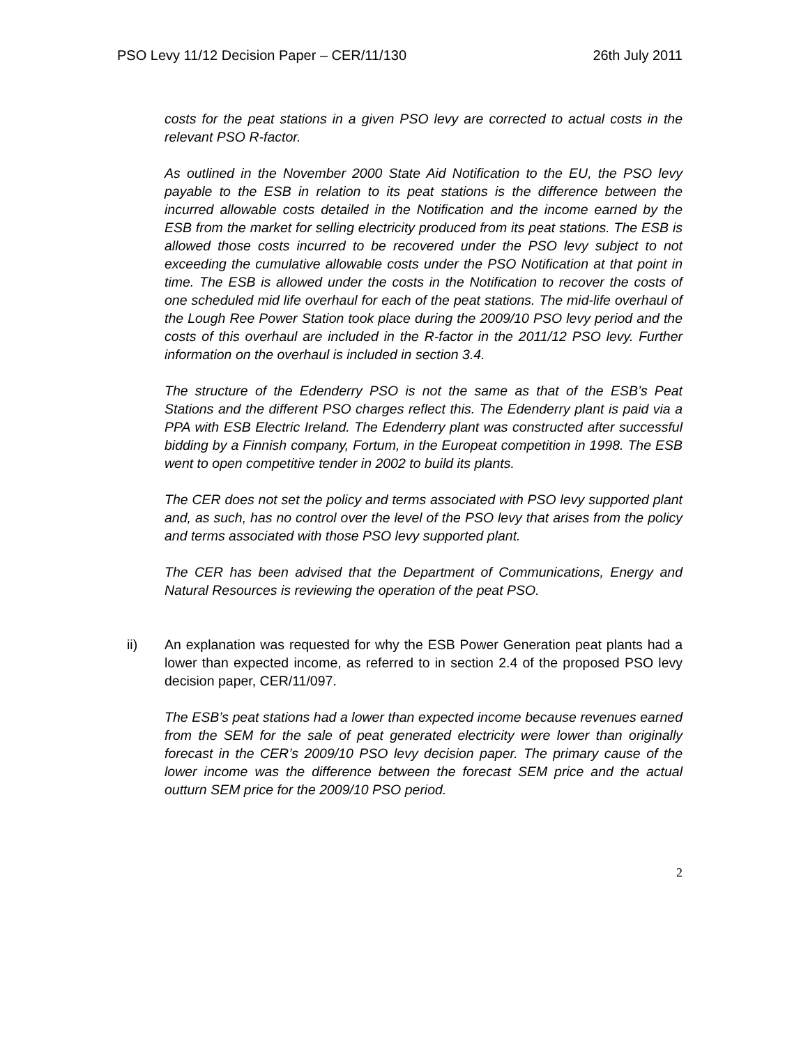PSO Levy 11/12 Decision Paper – CER/11/130 26th July 2011
costs for the peat stations in a given PSO levy are corrected to actual costs in the relevant PSO R-factor.
As outlined in the November 2000 State Aid Notification to the EU, the PSO levy payable to the ESB in relation to its peat stations is the difference between the incurred allowable costs detailed in the Notification and the income earned by the ESB from the market for selling electricity produced from its peat stations. The ESB is allowed those costs incurred to be recovered under the PSO levy subject to not exceeding the cumulative allowable costs under the PSO Notification at that point in time. The ESB is allowed under the costs in the Notification to recover the costs of one scheduled mid life overhaul for each of the peat stations. The mid-life overhaul of the Lough Ree Power Station took place during the 2009/10 PSO levy period and the costs of this overhaul are included in the R-factor in the 2011/12 PSO levy. Further information on the overhaul is included in section 3.4.
The structure of the Edenderry PSO is not the same as that of the ESB’s Peat Stations and the different PSO charges reflect this. The Edenderry plant is paid via a PPA with ESB Electric Ireland. The Edenderry plant was constructed after successful bidding by a Finnish company, Fortum, in the Europeat competition in 1998. The ESB went to open competitive tender in 2002 to build its plants.
The CER does not set the policy and terms associated with PSO levy supported plant and, as such, has no control over the level of the PSO levy that arises from the policy and terms associated with those PSO levy supported plant.
The CER has been advised that the Department of Communications, Energy and Natural Resources is reviewing the operation of the peat PSO.
ii) An explanation was requested for why the ESB Power Generation peat plants had a lower than expected income, as referred to in section 2.4 of the proposed PSO levy decision paper, CER/11/097.
The ESB’s peat stations had a lower than expected income because revenues earned from the SEM for the sale of peat generated electricity were lower than originally forecast in the CER’s 2009/10 PSO levy decision paper. The primary cause of the lower income was the difference between the forecast SEM price and the actual outturn SEM price for the 2009/10 PSO period.
2